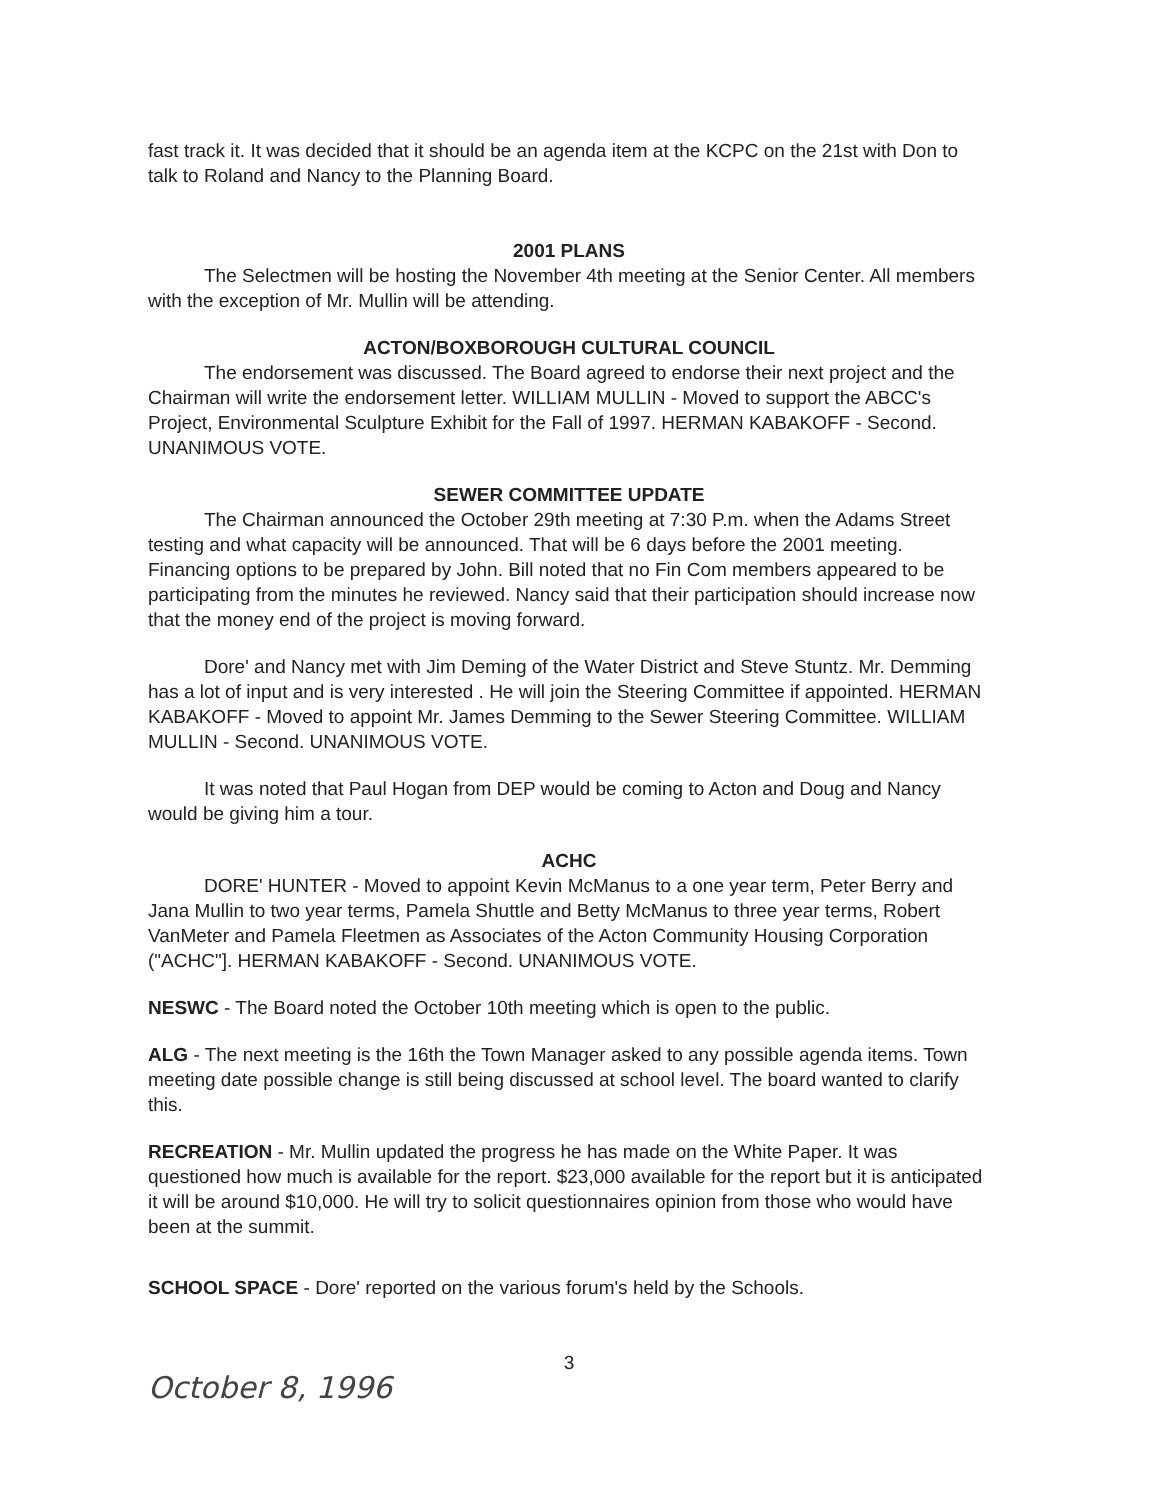fast track it. It was decided that it should be an agenda item at the KCPC on the 21st with Don to talk to Roland and Nancy to the Planning Board.
2001 PLANS
The Selectmen will be hosting the November 4th meeting at the Senior Center. All members with the exception of Mr. Mullin will be attending.
ACTON/BOXBOROUGH CULTURAL COUNCIL
The endorsement was discussed. The Board agreed to endorse their next project and the Chairman will write the endorsement letter. WILLIAM MULLIN - Moved to support the ABCC's Project, Environmental Sculpture Exhibit for the Fall of 1997. HERMAN KABAKOFF - Second. UNANIMOUS VOTE.
SEWER COMMITTEE UPDATE
The Chairman announced the October 29th meeting at 7:30 P.m. when the Adams Street testing and what capacity will be announced. That will be 6 days before the 2001 meeting. Financing options to be prepared by John. Bill noted that no Fin Com members appeared to be participating from the minutes he reviewed. Nancy said that their participation should increase now that the money end of the project is moving forward.
Dore' and Nancy met with Jim Deming of the Water District and Steve Stuntz. Mr. Demming has a lot of input and is very interested . He will join the Steering Committee if appointed. HERMAN KABAKOFF - Moved to appoint Mr. James Demming to the Sewer Steering Committee. WILLIAM MULLIN - Second. UNANIMOUS VOTE.
It was noted that Paul Hogan from DEP would be coming to Acton and Doug and Nancy would be giving him a tour.
ACHC
DORE' HUNTER - Moved to appoint Kevin McManus to a one year term, Peter Berry and Jana Mullin to two year terms, Pamela Shuttle and Betty McManus to three year terms, Robert VanMeter and Pamela Fleetmen as Associates of the Acton Community Housing Corporation ("ACHC"]. HERMAN KABAKOFF - Second. UNANIMOUS VOTE.
NESWC - The Board noted the October 10th meeting which is open to the public.
ALG - The next meeting is the 16th the Town Manager asked to any possible agenda items. Town meeting date possible change is still being discussed at school level. The board wanted to clarify this.
RECREATION - Mr. Mullin updated the progress he has made on the White Paper. It was questioned how much is available for the report. $23,000 available for the report but it is anticipated it will be around $10,000. He will try to solicit questionnaires opinion from those who would have been at the summit.
SCHOOL SPACE - Dore' reported on the various forum's held by the Schools.
3
October 8, 1996